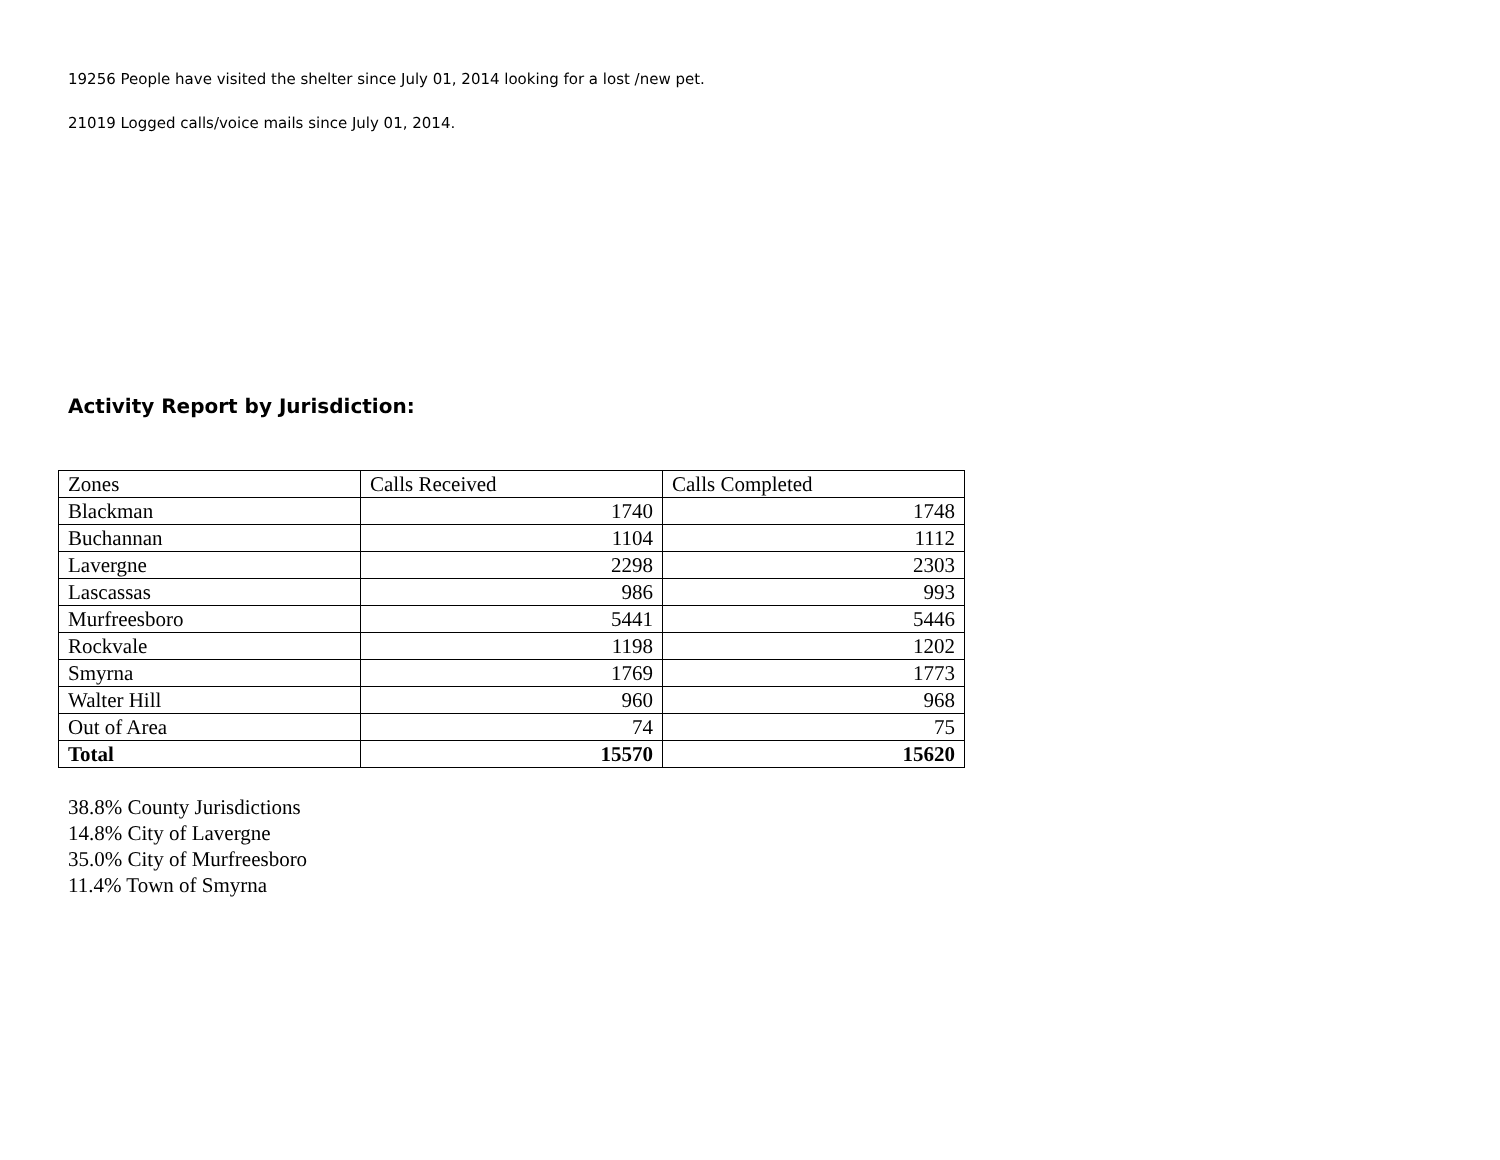19256 People have visited the shelter since July 01, 2014 looking for a lost /new pet.
21019 Logged calls/voice mails since July 01, 2014.
Activity Report by Jurisdiction:
| Zones | Calls Received | Calls Completed |
| --- | --- | --- |
| Blackman | 1740 | 1748 |
| Buchannan | 1104 | 1112 |
| Lavergne | 2298 | 2303 |
| Lascassas | 986 | 993 |
| Murfreesboro | 5441 | 5446 |
| Rockvale | 1198 | 1202 |
| Smyrna | 1769 | 1773 |
| Walter Hill | 960 | 968 |
| Out of Area | 74 | 75 |
| Total | 15570 | 15620 |
38.8% County Jurisdictions
14.8% City of Lavergne
35.0% City of Murfreesboro
11.4% Town of Smyrna